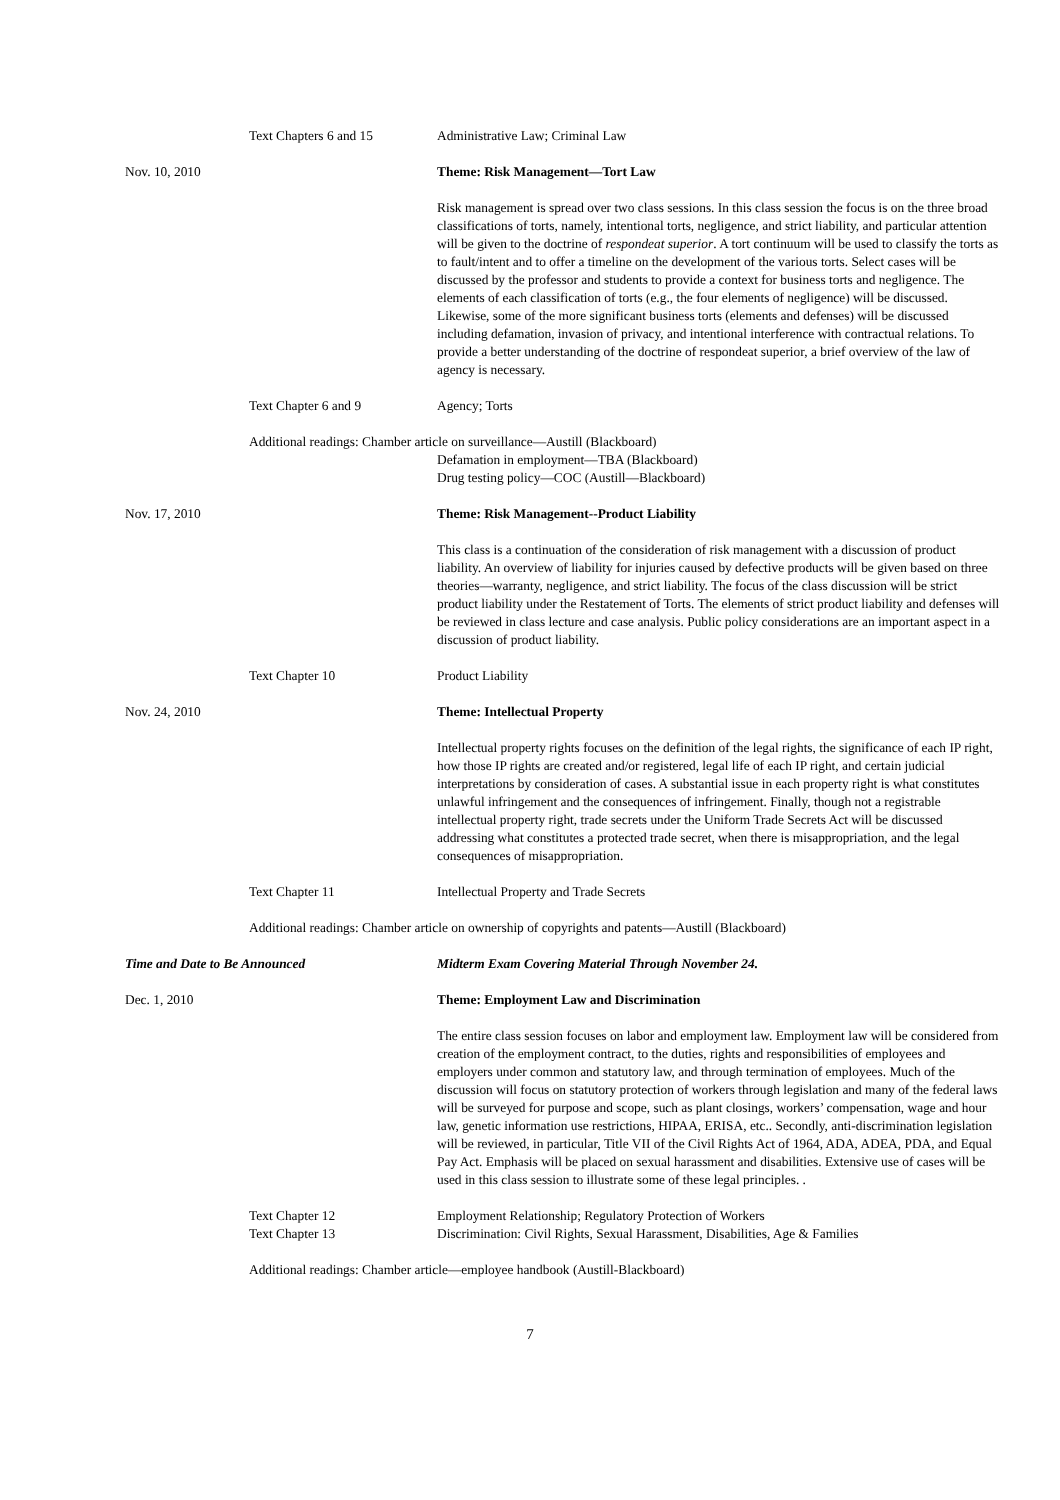Text Chapters 6 and 15 Administrative Law; Criminal Law
Nov. 10, 2010 Theme: Risk Management—Tort Law
Risk management is spread over two class sessions. In this class session the focus is on the three broad classifications of torts, namely, intentional torts, negligence, and strict liability, and particular attention will be given to the doctrine of respondeat superior. A tort continuum will be used to classify the torts as to fault/intent and to offer a timeline on the development of the various torts. Select cases will be discussed by the professor and students to provide a context for business torts and negligence. The elements of each classification of torts (e.g., the four elements of negligence) will be discussed. Likewise, some of the more significant business torts (elements and defenses) will be discussed including defamation, invasion of privacy, and intentional interference with contractual relations. To provide a better understanding of the doctrine of respondeat superior, a brief overview of the law of agency is necessary.
Text Chapter 6 and 9 Agency; Torts
Additional readings: Chamber article on surveillance—Austill (Blackboard)
Defamation in employment—TBA (Blackboard)
Drug testing policy—COC (Austill—Blackboard)
Nov. 17, 2010 Theme: Risk Management--Product Liability
This class is a continuation of the consideration of risk management with a discussion of product liability. An overview of liability for injuries caused by defective products will be given based on three theories—warranty, negligence, and strict liability. The focus of the class discussion will be strict product liability under the Restatement of Torts. The elements of strict product liability and defenses will be reviewed in class lecture and case analysis. Public policy considerations are an important aspect in a discussion of product liability.
Text Chapter 10 Product Liability
Nov. 24, 2010 Theme: Intellectual Property
Intellectual property rights focuses on the definition of the legal rights, the significance of each IP right, how those IP rights are created and/or registered, legal life of each IP right, and certain judicial interpretations by consideration of cases. A substantial issue in each property right is what constitutes unlawful infringement and the consequences of infringement. Finally, though not a registrable intellectual property right, trade secrets under the Uniform Trade Secrets Act will be discussed addressing what constitutes a protected trade secret, when there is misappropriation, and the legal consequences of misappropriation.
Text Chapter 11 Intellectual Property and Trade Secrets
Additional readings: Chamber article on ownership of copyrights and patents—Austill (Blackboard)
Time and Date to Be Announced Midterm Exam Covering Material Through November 24.
Dec. 1, 2010 Theme: Employment Law and Discrimination
The entire class session focuses on labor and employment law. Employment law will be considered from creation of the employment contract, to the duties, rights and responsibilities of employees and employers under common and statutory law, and through termination of employees. Much of the discussion will focus on statutory protection of workers through legislation and many of the federal laws will be surveyed for purpose and scope, such as plant closings, workers’ compensation, wage and hour law, genetic information use restrictions, HIPAA, ERISA, etc.. Secondly, anti-discrimination legislation will be reviewed, in particular, Title VII of the Civil Rights Act of 1964, ADA, ADEA, PDA, and Equal Pay Act. Emphasis will be placed on sexual harassment and disabilities. Extensive use of cases will be used in this class session to illustrate some of these legal principles. .
Text Chapter 12 Employment Relationship; Regulatory Protection of Workers
Text Chapter 13 Discrimination: Civil Rights, Sexual Harassment, Disabilities, Age & Families
Additional readings: Chamber article—employee handbook (Austill-Blackboard)
7